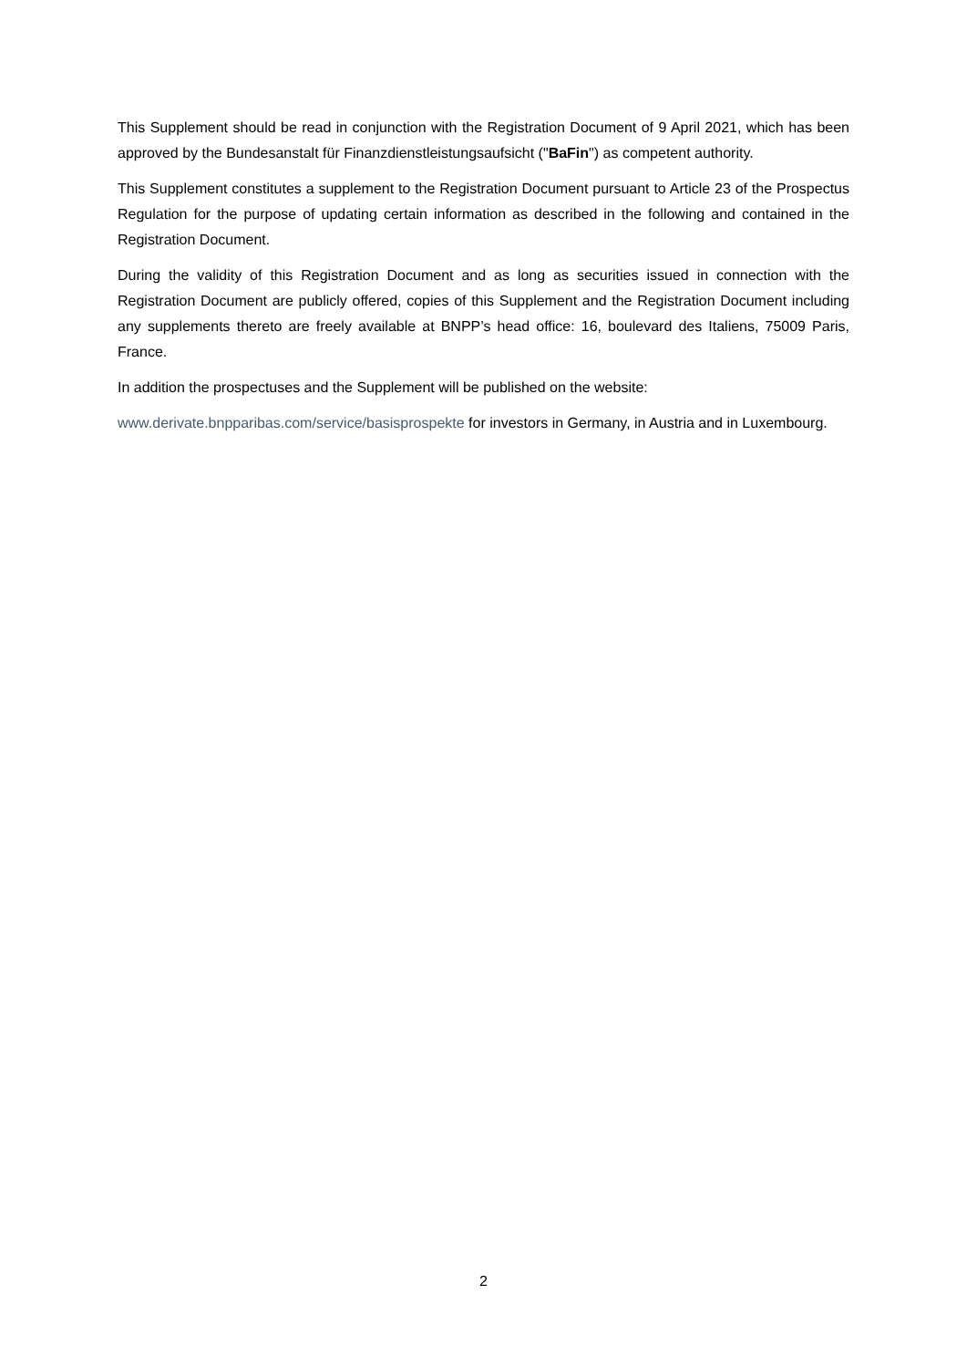This Supplement should be read in conjunction with the Registration Document of 9 April 2021, which has been approved by the Bundesanstalt für Finanzdienstleistungsaufsicht ("BaFin") as competent authority.
This Supplement constitutes a supplement to the Registration Document pursuant to Article 23 of the Prospectus Regulation for the purpose of updating certain information as described in the following and contained in the Registration Document.
During the validity of this Registration Document and as long as securities issued in connection with the Registration Document are publicly offered, copies of this Supplement and the Registration Document including any supplements thereto are freely available at BNPP’s head office: 16, boulevard des Italiens, 75009 Paris, France.
In addition the prospectuses and the Supplement will be published on the website:
www.derivate.bnpparibas.com/service/basisprospekte for investors in Germany, in Austria and in Luxembourg.
2